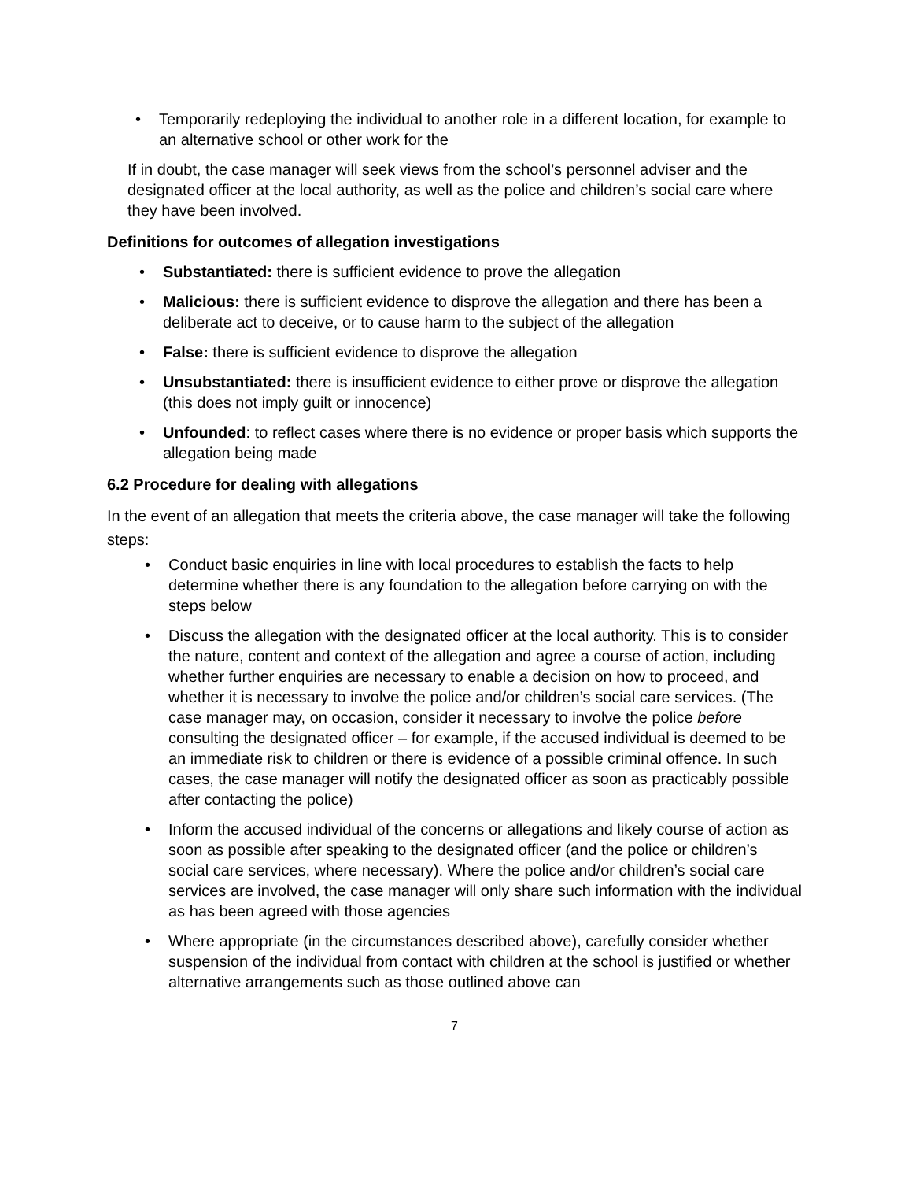• Temporarily redeploying the individual to another role in a different location, for example to an alternative school or other work for the
If in doubt, the case manager will seek views from the school’s personnel adviser and the designated officer at the local authority, as well as the police and children’s social care where they have been involved.
Definitions for outcomes of allegation investigations
• Substantiated: there is sufficient evidence to prove the allegation
• Malicious: there is sufficient evidence to disprove the allegation and there has been a deliberate act to deceive, or to cause harm to the subject of the allegation
• False: there is sufficient evidence to disprove the allegation
• Unsubstantiated: there is insufficient evidence to either prove or disprove the allegation (this does not imply guilt or innocence)
• Unfounded: to reflect cases where there is no evidence or proper basis which supports the allegation being made
6.2 Procedure for dealing with allegations
In the event of an allegation that meets the criteria above, the case manager will take the following steps:
• Conduct basic enquiries in line with local procedures to establish the facts to help determine whether there is any foundation to the allegation before carrying on with the steps below
• Discuss the allegation with the designated officer at the local authority. This is to consider the nature, content and context of the allegation and agree a course of action, including whether further enquiries are necessary to enable a decision on how to proceed, and whether it is necessary to involve the police and/or children’s social care services. (The case manager may, on occasion, consider it necessary to involve the police before consulting the designated officer – for example, if the accused individual is deemed to be an immediate risk to children or there is evidence of a possible criminal offence. In such cases, the case manager will notify the designated officer as soon as practicably possible after contacting the police)
• Inform the accused individual of the concerns or allegations and likely course of action as soon as possible after speaking to the designated officer (and the police or children’s social care services, where necessary). Where the police and/or children’s social care services are involved, the case manager will only share such information with the individual as has been agreed with those agencies
• Where appropriate (in the circumstances described above), carefully consider whether suspension of the individual from contact with children at the school is justified or whether alternative arrangements such as those outlined above can
7